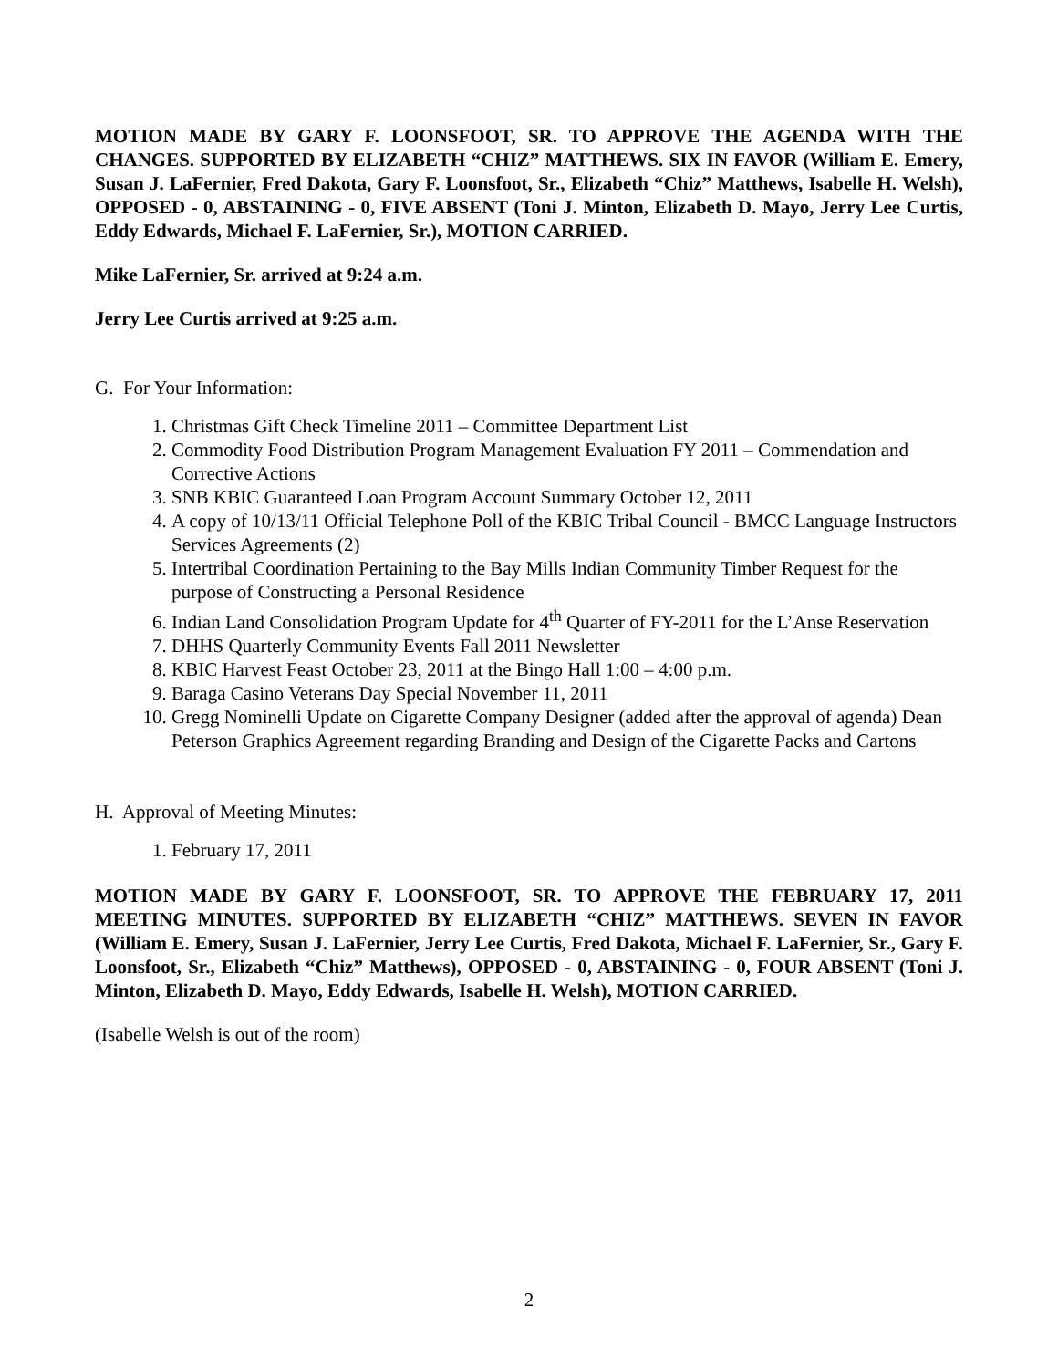MOTION MADE BY GARY F. LOONSFOOT, SR. TO APPROVE THE AGENDA WITH THE CHANGES. SUPPORTED BY ELIZABETH “CHIZ” MATTHEWS. SIX IN FAVOR (William E. Emery, Susan J. LaFernier, Fred Dakota, Gary F. Loonsfoot, Sr., Elizabeth “Chiz” Matthews, Isabelle H. Welsh), OPPOSED - 0, ABSTAINING - 0, FIVE ABSENT (Toni J. Minton, Elizabeth D. Mayo, Jerry Lee Curtis, Eddy Edwards, Michael F. LaFernier, Sr.), MOTION CARRIED.
Mike LaFernier, Sr. arrived at 9:24 a.m.
Jerry Lee Curtis arrived at 9:25 a.m.
G. For Your Information:
1. Christmas Gift Check Timeline 2011 – Committee Department List
2. Commodity Food Distribution Program Management Evaluation FY 2011 – Commendation and Corrective Actions
3. SNB KBIC Guaranteed Loan Program Account Summary October 12, 2011
4. A copy of 10/13/11 Official Telephone Poll of the KBIC Tribal Council - BMCC Language Instructors Services Agreements (2)
5. Intertribal Coordination Pertaining to the Bay Mills Indian Community Timber Request for the purpose of Constructing a Personal Residence
6. Indian Land Consolidation Program Update for 4<sup>th</sup> Quarter of FY-2011 for the L’Anse Reservation
7. DHHS Quarterly Community Events Fall 2011 Newsletter
8. KBIC Harvest Feast October 23, 2011 at the Bingo Hall 1:00 – 4:00 p.m.
9. Baraga Casino Veterans Day Special November 11, 2011
10. Gregg Nominelli Update on Cigarette Company Designer (added after the approval of agenda) Dean Peterson Graphics Agreement regarding Branding and Design of the Cigarette Packs and Cartons
H. Approval of Meeting Minutes:
1. February 17, 2011
MOTION MADE BY GARY F. LOONSFOOT, SR. TO APPROVE THE FEBRUARY 17, 2011 MEETING MINUTES. SUPPORTED BY ELIZABETH “CHIZ” MATTHEWS. SEVEN IN FAVOR (William E. Emery, Susan J. LaFernier, Jerry Lee Curtis, Fred Dakota, Michael F. LaFernier, Sr., Gary F. Loonsfoot, Sr., Elizabeth “Chiz” Matthews), OPPOSED - 0, ABSTAINING - 0, FOUR ABSENT (Toni J. Minton, Elizabeth D. Mayo, Eddy Edwards, Isabelle H. Welsh), MOTION CARRIED.
(Isabelle Welsh is out of the room)
2